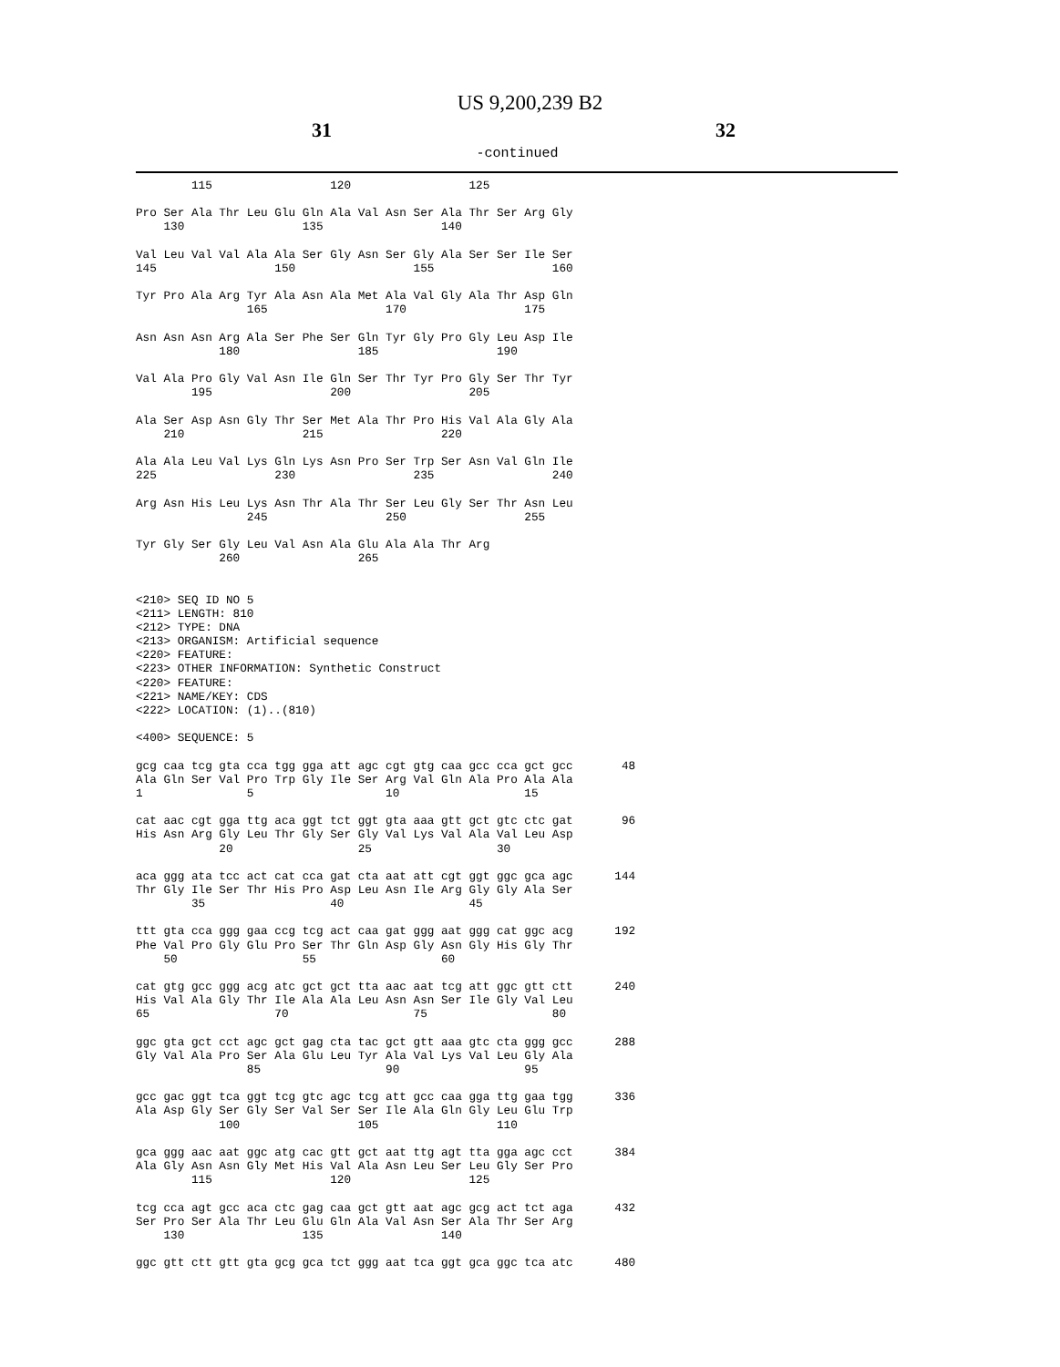US 9,200,239 B2
31 32
-continued
        115                 120                 125

Pro Ser Ala Thr Leu Glu Gln Ala Val Asn Ser Ala Thr Ser Arg Gly
    130                 135                 140

Val Leu Val Val Ala Ala Ser Gly Asn Ser Gly Ala Ser Ser Ile Ser
145                 150                 155                 160

Tyr Pro Ala Arg Tyr Ala Asn Ala Met Ala Val Gly Ala Thr Asp Gln
                165                 170                 175

Asn Asn Asn Arg Ala Ser Phe Ser Gln Tyr Gly Pro Gly Leu Asp Ile
            180                 185                 190

Val Ala Pro Gly Val Asn Ile Gln Ser Thr Tyr Pro Gly Ser Thr Tyr
        195                 200                 205

Ala Ser Asp Asn Gly Thr Ser Met Ala Thr Pro His Val Ala Gly Ala
    210                 215                 220

Ala Ala Leu Val Lys Gln Lys Asn Pro Ser Trp Ser Asn Val Gln Ile
225                 230                 235                 240

Arg Asn His Leu Lys Asn Thr Ala Thr Ser Leu Gly Ser Thr Asn Leu
                245                 250                 255

Tyr Gly Ser Gly Leu Val Asn Ala Glu Ala Ala Thr Arg
            260                 265


<210> SEQ ID NO 5
<211> LENGTH: 810
<212> TYPE: DNA
<213> ORGANISM: Artificial sequence
<220> FEATURE:
<223> OTHER INFORMATION: Synthetic Construct
<220> FEATURE:
<221> NAME/KEY: CDS
<222> LOCATION: (1)..(810)

<400> SEQUENCE: 5

gcg caa tcg gta cca tgg gga att agc cgt gtg caa gcc cca gct gcc       48
Ala Gln Ser Val Pro Trp Gly Ile Ser Arg Val Gln Ala Pro Ala Ala
1               5                   10                  15

cat aac cgt gga ttg aca ggt tct ggt gta aaa gtt gct gtc ctc gat       96
His Asn Arg Gly Leu Thr Gly Ser Gly Val Lys Val Ala Val Leu Asp
            20                  25                  30

aca ggg ata tcc act cat cca gat cta aat att cgt ggt ggc gca agc      144
Thr Gly Ile Ser Thr His Pro Asp Leu Asn Ile Arg Gly Gly Ala Ser
        35                  40                  45

ttt gta cca ggg gaa ccg tcg act caa gat ggg aat ggg cat ggc acg      192
Phe Val Pro Gly Glu Pro Ser Thr Gln Asp Gly Asn Gly His Gly Thr
    50                  55                  60

cat gtg gcc ggg acg atc gct gct tta aac aat tcg att ggc gtt ctt      240
His Val Ala Gly Thr Ile Ala Ala Leu Asn Asn Ser Ile Gly Val Leu
65                  70                  75                  80

ggc gta gct cct agc gct gag cta tac gct gtt aaa gtc cta ggg gcc      288
Gly Val Ala Pro Ser Ala Glu Leu Tyr Ala Val Lys Val Leu Gly Ala
                85                  90                  95

gcc gac ggt tca ggt tcg gtc agc tcg att gcc caa gga ttg gaa tgg      336
Ala Asp Gly Ser Gly Ser Val Ser Ser Ile Ala Gln Gly Leu Glu Trp
            100                 105                 110

gca ggg aac aat ggc atg cac gtt gct aat ttg agt tta gga agc cct      384
Ala Gly Asn Asn Gly Met His Val Ala Asn Leu Ser Leu Gly Ser Pro
        115                 120                 125

tcg cca agt gcc aca ctc gag caa gct gtt aat agc gcg act tct aga      432
Ser Pro Ser Ala Thr Leu Glu Gln Ala Val Asn Ser Ala Thr Ser Arg
    130                 135                 140

ggc gtt ctt gtt gta gcg gca tct ggg aat tca ggt gca ggc tca atc      480